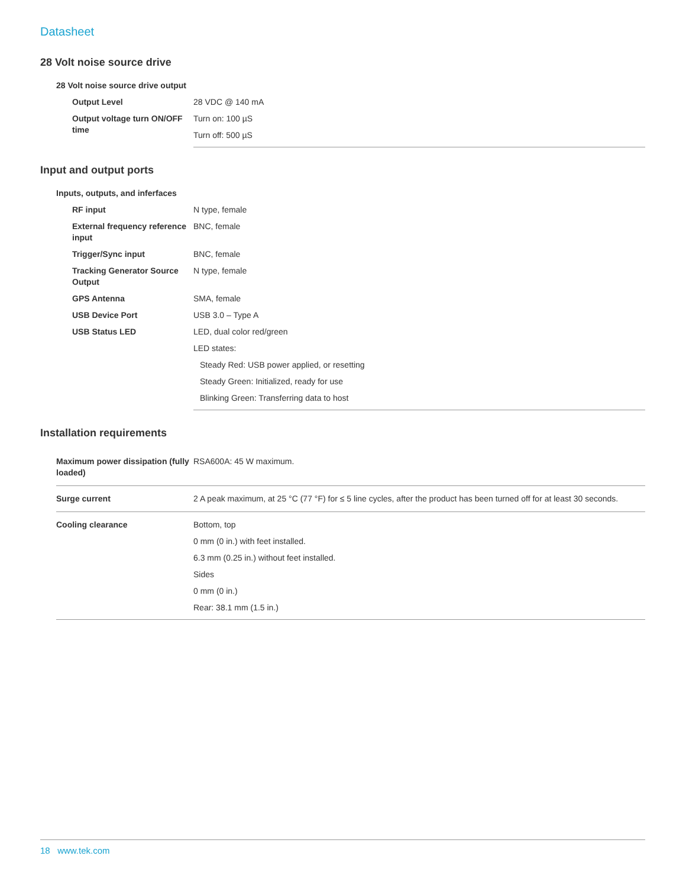Datasheet
28 Volt noise source drive
| 28 Volt noise source drive output | |
| Output Level | 28 VDC @ 140 mA |
| Output voltage turn ON/OFF time | Turn on: 100 µS |
| | Turn off: 500 µS |
Input and output ports
| Inputs, outputs, and inferfaces | |
| RF input | N type, female |
| External frequency reference input | BNC, female |
| Trigger/Sync input | BNC, female |
| Tracking Generator Source Output | N type, female |
| GPS Antenna | SMA, female |
| USB Device Port | USB 3.0 – Type A |
| USB Status LED | LED, dual color red/green |
| | LED states: |
| | Steady Red: USB power applied, or resetting |
| | Steady Green: Initialized, ready for use |
| | Blinking Green: Transferring data to host |
Installation requirements
| Maximum power dissipation (fully loaded) | RSA600A: 45 W maximum. |
| Surge current | 2 A peak maximum, at 25 °C (77 °F) for ≤ 5 line cycles, after the product has been turned off for at least 30 seconds. |
| Cooling clearance | Bottom, top |
| | 0 mm (0 in.) with feet installed. |
| | 6.3 mm (0.25 in.) without feet installed. |
| | Sides |
| | 0 mm (0 in.) |
| | Rear: 38.1 mm (1.5 in.) |
18 www.tek.com